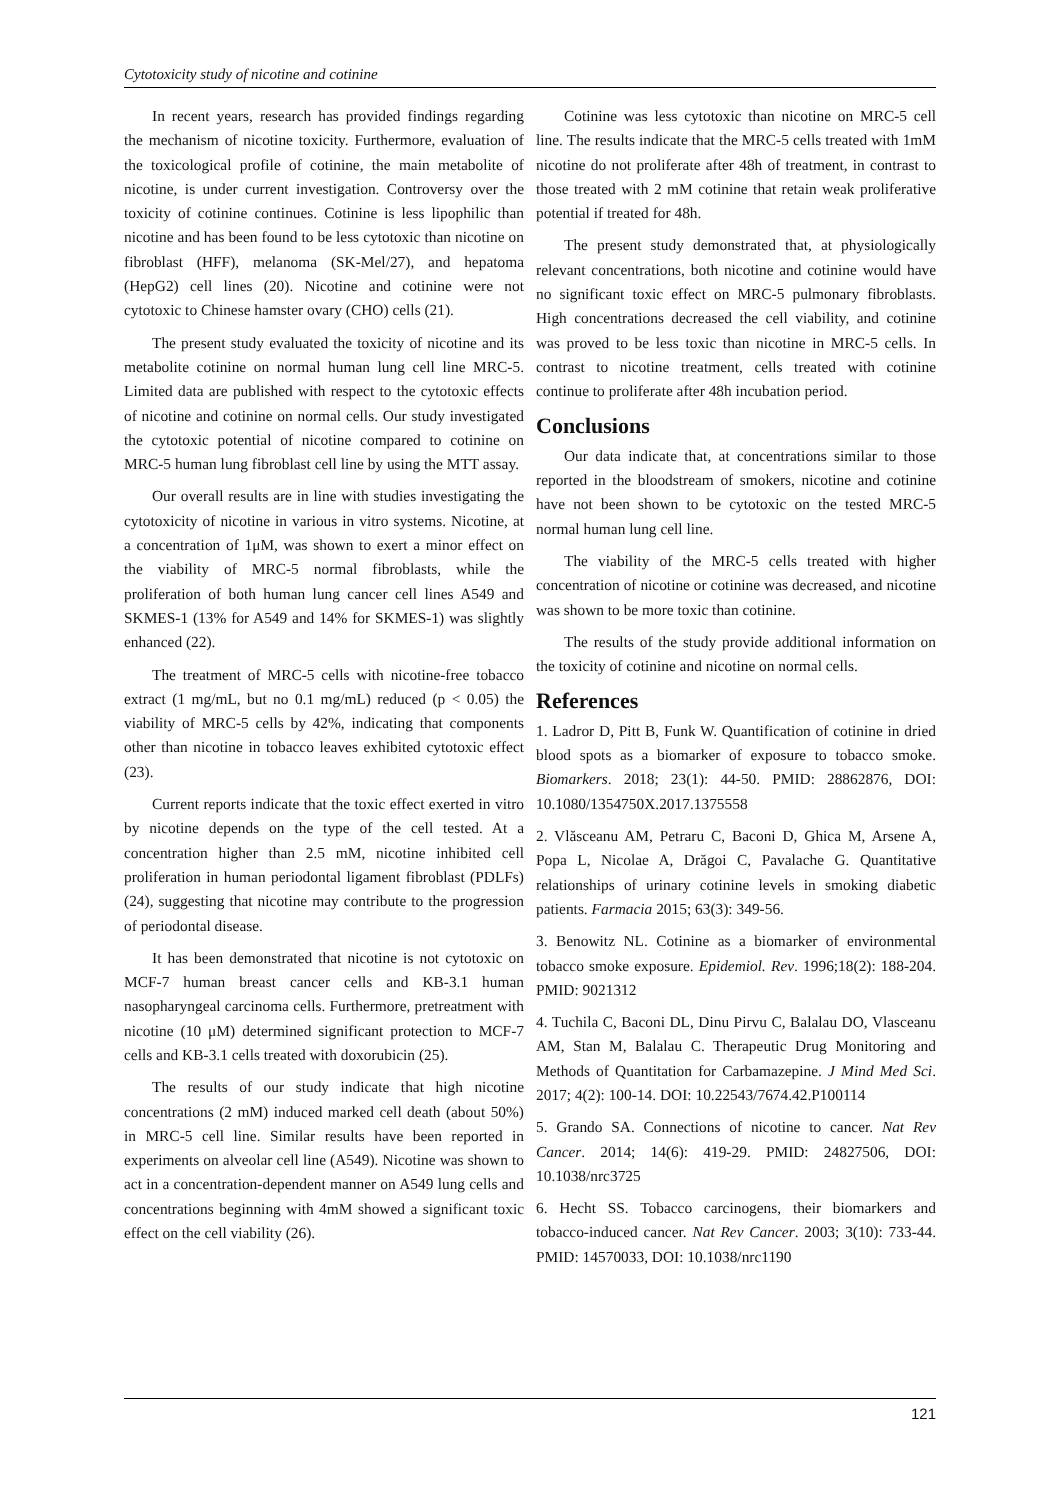Cytotoxicity study of nicotine and cotinine
In recent years, research has provided findings regarding the mechanism of nicotine toxicity. Furthermore, evaluation of the toxicological profile of cotinine, the main metabolite of nicotine, is under current investigation. Controversy over the toxicity of cotinine continues. Cotinine is less lipophilic than nicotine and has been found to be less cytotoxic than nicotine on fibroblast (HFF), melanoma (SK-Mel/27), and hepatoma (HepG2) cell lines (20). Nicotine and cotinine were not cytotoxic to Chinese hamster ovary (CHO) cells (21).
The present study evaluated the toxicity of nicotine and its metabolite cotinine on normal human lung cell line MRC-5. Limited data are published with respect to the cytotoxic effects of nicotine and cotinine on normal cells. Our study investigated the cytotoxic potential of nicotine compared to cotinine on MRC-5 human lung fibroblast cell line by using the MTT assay.
Our overall results are in line with studies investigating the cytotoxicity of nicotine in various in vitro systems. Nicotine, at a concentration of 1μM, was shown to exert a minor effect on the viability of MRC-5 normal fibroblasts, while the proliferation of both human lung cancer cell lines A549 and SKMES-1 (13% for A549 and 14% for SKMES-1) was slightly enhanced (22).
The treatment of MRC-5 cells with nicotine-free tobacco extract (1 mg/mL, but no 0.1 mg/mL) reduced (p < 0.05) the viability of MRC-5 cells by 42%, indicating that components other than nicotine in tobacco leaves exhibited cytotoxic effect (23).
Current reports indicate that the toxic effect exerted in vitro by nicotine depends on the type of the cell tested. At a concentration higher than 2.5 mM, nicotine inhibited cell proliferation in human periodontal ligament fibroblast (PDLFs) (24), suggesting that nicotine may contribute to the progression of periodontal disease.
It has been demonstrated that nicotine is not cytotoxic on MCF-7 human breast cancer cells and KB-3.1 human nasopharyngeal carcinoma cells. Furthermore, pretreatment with nicotine (10 μM) determined significant protection to MCF-7 cells and KB-3.1 cells treated with doxorubicin (25).
The results of our study indicate that high nicotine concentrations (2 mM) induced marked cell death (about 50%) in MRC-5 cell line. Similar results have been reported in experiments on alveolar cell line (A549). Nicotine was shown to act in a concentration-dependent manner on A549 lung cells and concentrations beginning with 4mM showed a significant toxic effect on the cell viability (26).
Cotinine was less cytotoxic than nicotine on MRC-5 cell line. The results indicate that the MRC-5 cells treated with 1mM nicotine do not proliferate after 48h of treatment, in contrast to those treated with 2 mM cotinine that retain weak proliferative potential if treated for 48h.
The present study demonstrated that, at physiologically relevant concentrations, both nicotine and cotinine would have no significant toxic effect on MRC-5 pulmonary fibroblasts. High concentrations decreased the cell viability, and cotinine was proved to be less toxic than nicotine in MRC-5 cells. In contrast to nicotine treatment, cells treated with cotinine continue to proliferate after 48h incubation period.
Conclusions
Our data indicate that, at concentrations similar to those reported in the bloodstream of smokers, nicotine and cotinine have not been shown to be cytotoxic on the tested MRC-5 normal human lung cell line.
The viability of the MRC-5 cells treated with higher concentration of nicotine or cotinine was decreased, and nicotine was shown to be more toxic than cotinine.
The results of the study provide additional information on the toxicity of cotinine and nicotine on normal cells.
References
1. Ladror D, Pitt B, Funk W. Quantification of cotinine in dried blood spots as a biomarker of exposure to tobacco smoke. Biomarkers. 2018; 23(1): 44-50. PMID: 28862876, DOI: 10.1080/1354750X.2017.1375558
2. Vlăsceanu AM, Petraru C, Baconi D, Ghica M, Arsene A, Popa L, Nicolae A, Drăgoi C, Pavalache G. Quantitative relationships of urinary cotinine levels in smoking diabetic patients. Farmacia 2015; 63(3): 349-56.
3. Benowitz NL. Cotinine as a biomarker of environmental tobacco smoke exposure. Epidemiol. Rev. 1996;18(2): 188-204. PMID: 9021312
4. Tuchila C, Baconi DL, Dinu Pirvu C, Balalau DO, Vlasceanu AM, Stan M, Balalau C. Therapeutic Drug Monitoring and Methods of Quantitation for Carbamazepine. J Mind Med Sci. 2017; 4(2): 100-14. DOI: 10.22543/7674.42.P100114
5. Grando SA. Connections of nicotine to cancer. Nat Rev Cancer. 2014; 14(6): 419-29. PMID: 24827506, DOI: 10.1038/nrc3725
6. Hecht SS. Tobacco carcinogens, their biomarkers and tobacco-induced cancer. Nat Rev Cancer. 2003; 3(10): 733-44. PMID: 14570033, DOI: 10.1038/nrc1190
121